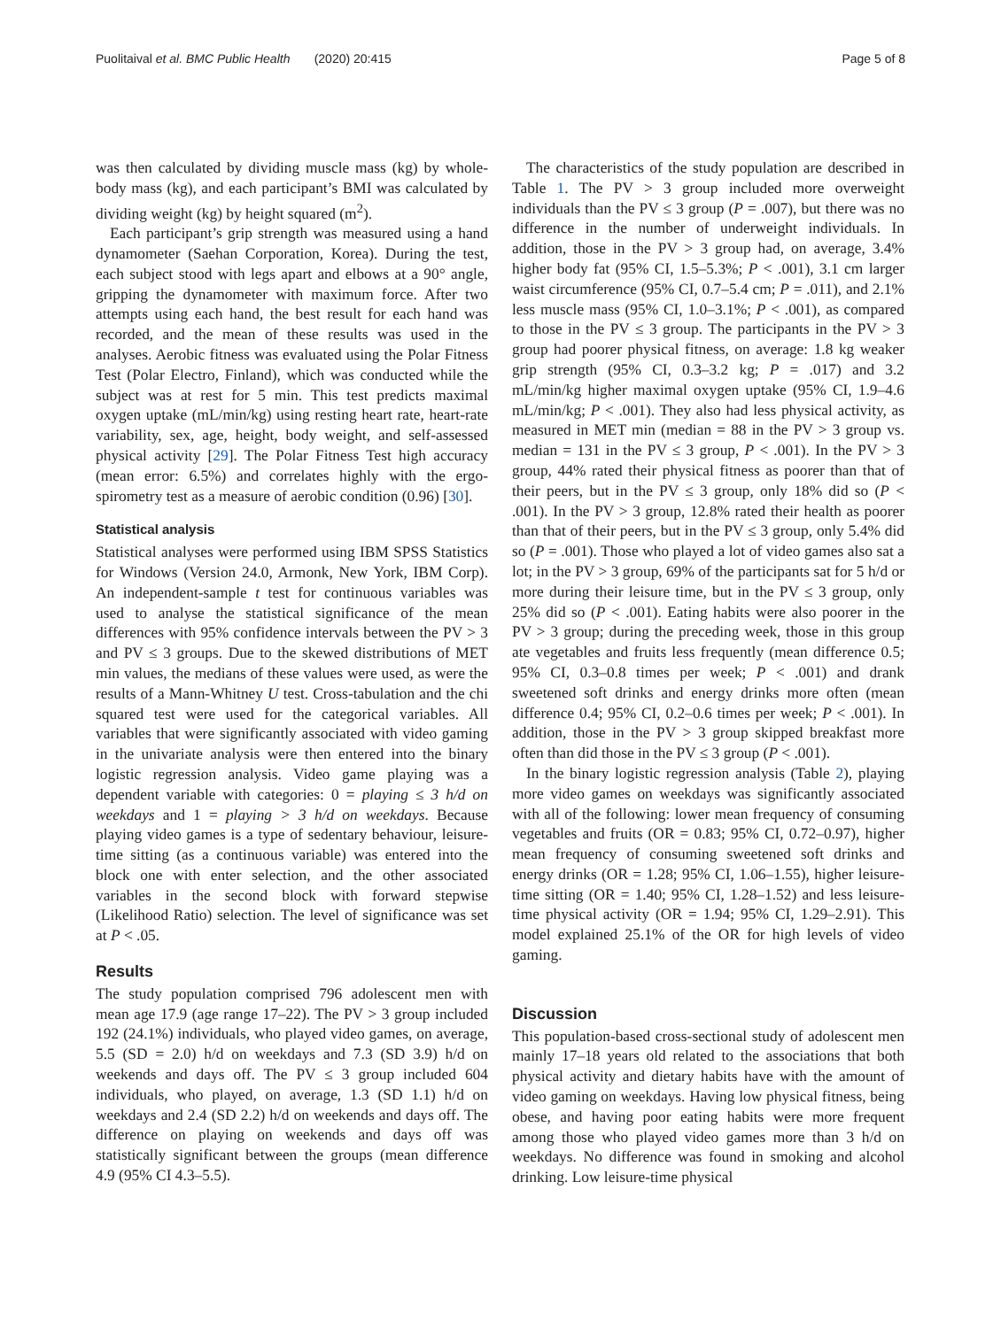Puolitaival et al. BMC Public Health (2020) 20:415 Page 5 of 8
was then calculated by dividing muscle mass (kg) by whole-body mass (kg), and each participant’s BMI was calculated by dividing weight (kg) by height squared (m<sup>2</sup>).
Each participant’s grip strength was measured using a hand dynamometer (Saehan Corporation, Korea). During the test, each subject stood with legs apart and elbows at a 90° angle, gripping the dynamometer with maximum force. After two attempts using each hand, the best result for each hand was recorded, and the mean of these results was used in the analyses. Aerobic fitness was evaluated using the Polar Fitness Test (Polar Electro, Finland), which was conducted while the subject was at rest for 5 min. This test predicts maximal oxygen uptake (mL/min/kg) using resting heart rate, heart-rate variability, sex, age, height, body weight, and self-assessed physical activity [29]. The Polar Fitness Test high accuracy (mean error: 6.5%) and correlates highly with the ergo-spirometry test as a measure of aerobic condition (0.96) [30].
Statistical analysis
Statistical analyses were performed using IBM SPSS Statistics for Windows (Version 24.0, Armonk, New York, IBM Corp). An independent-sample t test for continuous variables was used to analyse the statistical significance of the mean differences with 95% confidence intervals between the PV > 3 and PV ≤ 3 groups. Due to the skewed distributions of MET min values, the medians of these values were used, as were the results of a Mann-Whitney U test. Cross-tabulation and the chi squared test were used for the categorical variables. All variables that were significantly associated with video gaming in the univariate analysis were then entered into the binary logistic regression analysis. Video game playing was a dependent variable with categories: 0 = playing ≤ 3 h/d on weekdays and 1 = playing > 3 h/d on weekdays. Because playing video games is a type of sedentary behaviour, leisure-time sitting (as a continuous variable) was entered into the block one with enter selection, and the other associated variables in the second block with forward stepwise (Likelihood Ratio) selection. The level of significance was set at P < .05.
Results
The study population comprised 796 adolescent men with mean age 17.9 (age range 17–22). The PV > 3 group included 192 (24.1%) individuals, who played video games, on average, 5.5 (SD = 2.0) h/d on weekdays and 7.3 (SD 3.9) h/d on weekends and days off. The PV ≤ 3 group included 604 individuals, who played, on average, 1.3 (SD 1.1) h/d on weekdays and 2.4 (SD 2.2) h/d on weekends and days off. The difference on playing on weekends and days off was statistically significant between the groups (mean difference 4.9 (95% CI 4.3–5.5).
The characteristics of the study population are described in Table 1. The PV > 3 group included more overweight individuals than the PV ≤ 3 group (P = .007), but there was no difference in the number of underweight individuals. In addition, those in the PV > 3 group had, on average, 3.4% higher body fat (95% CI, 1.5–5.3%; P < .001), 3.1 cm larger waist circumference (95% CI, 0.7–5.4 cm; P = .011), and 2.1% less muscle mass (95% CI, 1.0–3.1%; P < .001), as compared to those in the PV ≤ 3 group. The participants in the PV > 3 group had poorer physical fitness, on average: 1.8 kg weaker grip strength (95% CI, 0.3–3.2 kg; P = .017) and 3.2 mL/min/kg higher maximal oxygen uptake (95% CI, 1.9–4.6 mL/min/kg; P < .001). They also had less physical activity, as measured in MET min (median = 88 in the PV > 3 group vs. median = 131 in the PV ≤ 3 group, P < .001). In the PV > 3 group, 44% rated their physical fitness as poorer than that of their peers, but in the PV ≤ 3 group, only 18% did so (P < .001). In the PV > 3 group, 12.8% rated their health as poorer than that of their peers, but in the PV ≤ 3 group, only 5.4% did so (P = .001). Those who played a lot of video games also sat a lot; in the PV > 3 group, 69% of the participants sat for 5 h/d or more during their leisure time, but in the PV ≤ 3 group, only 25% did so (P < .001). Eating habits were also poorer in the PV > 3 group; during the preceding week, those in this group ate vegetables and fruits less frequently (mean difference 0.5; 95% CI, 0.3–0.8 times per week; P < .001) and drank sweetened soft drinks and energy drinks more often (mean difference 0.4; 95% CI, 0.2–0.6 times per week; P < .001). In addition, those in the PV > 3 group skipped breakfast more often than did those in the PV ≤ 3 group (P < .001).
In the binary logistic regression analysis (Table 2), playing more video games on weekdays was significantly associated with all of the following: lower mean frequency of consuming vegetables and fruits (OR = 0.83; 95% CI, 0.72–0.97), higher mean frequency of consuming sweetened soft drinks and energy drinks (OR = 1.28; 95% CI, 1.06–1.55), higher leisure-time sitting (OR = 1.40; 95% CI, 1.28–1.52) and less leisure-time physical activity (OR = 1.94; 95% CI, 1.29–2.91). This model explained 25.1% of the OR for high levels of video gaming.
Discussion
This population-based cross-sectional study of adolescent men mainly 17–18 years old related to the associations that both physical activity and dietary habits have with the amount of video gaming on weekdays. Having low physical fitness, being obese, and having poor eating habits were more frequent among those who played video games more than 3 h/d on weekdays. No difference was found in smoking and alcohol drinking. Low leisure-time physical